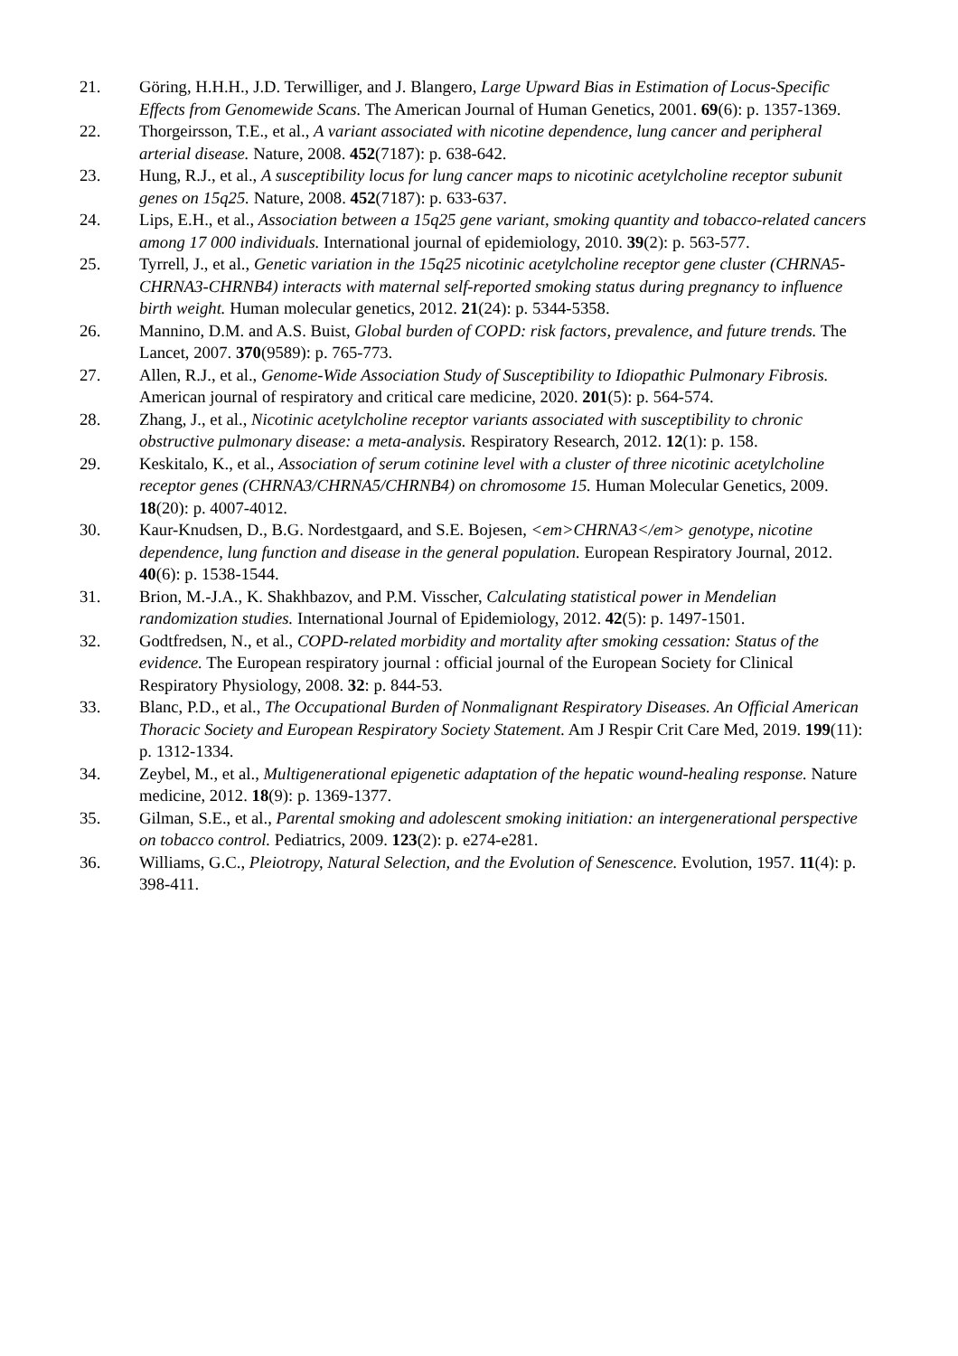21. Göring, H.H.H., J.D. Terwilliger, and J. Blangero, Large Upward Bias in Estimation of Locus-Specific Effects from Genomewide Scans. The American Journal of Human Genetics, 2001. 69(6): p. 1357-1369.
22. Thorgeirsson, T.E., et al., A variant associated with nicotine dependence, lung cancer and peripheral arterial disease. Nature, 2008. 452(7187): p. 638-642.
23. Hung, R.J., et al., A susceptibility locus for lung cancer maps to nicotinic acetylcholine receptor subunit genes on 15q25. Nature, 2008. 452(7187): p. 633-637.
24. Lips, E.H., et al., Association between a 15q25 gene variant, smoking quantity and tobacco-related cancers among 17 000 individuals. International journal of epidemiology, 2010. 39(2): p. 563-577.
25. Tyrrell, J., et al., Genetic variation in the 15q25 nicotinic acetylcholine receptor gene cluster (CHRNA5-CHRNA3-CHRNB4) interacts with maternal self-reported smoking status during pregnancy to influence birth weight. Human molecular genetics, 2012. 21(24): p. 5344-5358.
26. Mannino, D.M. and A.S. Buist, Global burden of COPD: risk factors, prevalence, and future trends. The Lancet, 2007. 370(9589): p. 765-773.
27. Allen, R.J., et al., Genome-Wide Association Study of Susceptibility to Idiopathic Pulmonary Fibrosis. American journal of respiratory and critical care medicine, 2020. 201(5): p. 564-574.
28. Zhang, J., et al., Nicotinic acetylcholine receptor variants associated with susceptibility to chronic obstructive pulmonary disease: a meta-analysis. Respiratory Research, 2012. 12(1): p. 158.
29. Keskitalo, K., et al., Association of serum cotinine level with a cluster of three nicotinic acetylcholine receptor genes (CHRNA3/CHRNA5/CHRNB4) on chromosome 15. Human Molecular Genetics, 2009. 18(20): p. 4007-4012.
30. Kaur-Knudsen, D., B.G. Nordestgaard, and S.E. Bojesen, <em>CHRNA3</em> genotype, nicotine dependence, lung function and disease in the general population. European Respiratory Journal, 2012. 40(6): p. 1538-1544.
31. Brion, M.-J.A., K. Shakhbazov, and P.M. Visscher, Calculating statistical power in Mendelian randomization studies. International Journal of Epidemiology, 2012. 42(5): p. 1497-1501.
32. Godtfredsen, N., et al., COPD-related morbidity and mortality after smoking cessation: Status of the evidence. The European respiratory journal : official journal of the European Society for Clinical Respiratory Physiology, 2008. 32: p. 844-53.
33. Blanc, P.D., et al., The Occupational Burden of Nonmalignant Respiratory Diseases. An Official American Thoracic Society and European Respiratory Society Statement. Am J Respir Crit Care Med, 2019. 199(11): p. 1312-1334.
34. Zeybel, M., et al., Multigenerational epigenetic adaptation of the hepatic wound-healing response. Nature medicine, 2012. 18(9): p. 1369-1377.
35. Gilman, S.E., et al., Parental smoking and adolescent smoking initiation: an intergenerational perspective on tobacco control. Pediatrics, 2009. 123(2): p. e274-e281.
36. Williams, G.C., Pleiotropy, Natural Selection, and the Evolution of Senescence. Evolution, 1957. 11(4): p. 398-411.